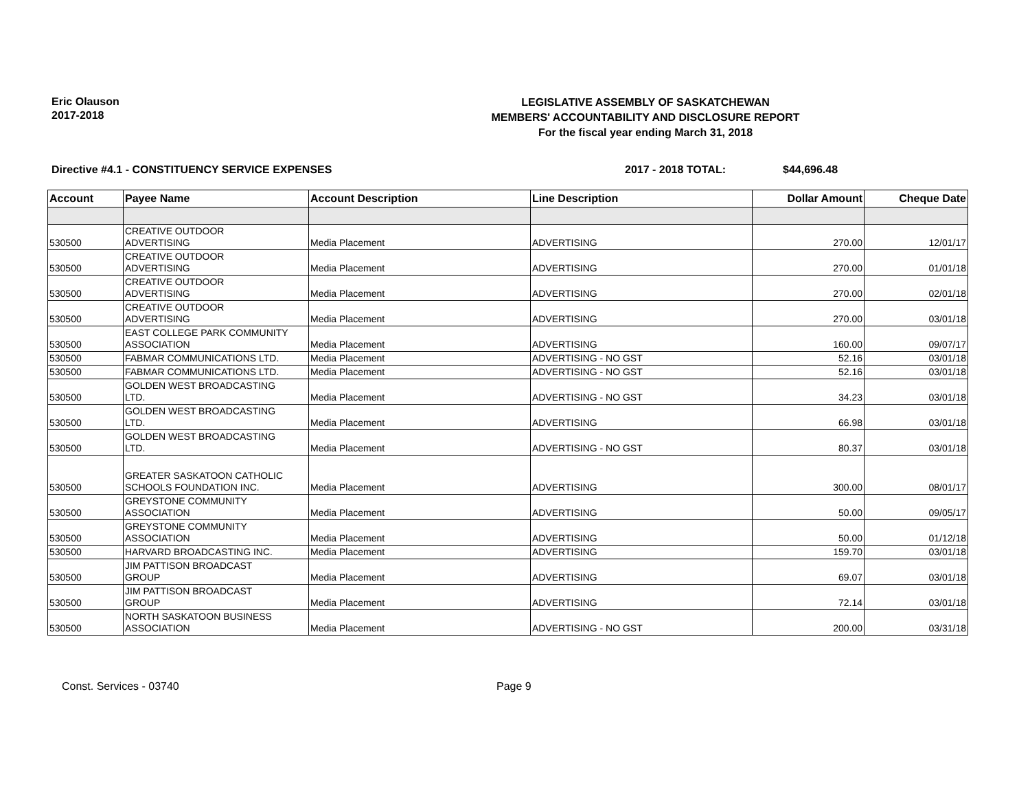Eric Olauson
2017-2018
LEGISLATIVE ASSEMBLY OF SASKATCHEWAN
MEMBERS' ACCOUNTABILITY AND DISCLOSURE REPORT
For the fiscal year ending March 31, 2018
Directive #4.1 - CONSTITUENCY SERVICE EXPENSES 2017 - 2018 TOTAL: $44,696.48
| Account | Payee Name | Account Description | Line Description | Dollar Amount | Cheque Date |
| --- | --- | --- | --- | --- | --- |
| 530500 | CREATIVE OUTDOOR ADVERTISING | Media Placement | ADVERTISING | 270.00 | 12/01/17 |
| 530500 | CREATIVE OUTDOOR ADVERTISING | Media Placement | ADVERTISING | 270.00 | 01/01/18 |
| 530500 | CREATIVE OUTDOOR ADVERTISING | Media Placement | ADVERTISING | 270.00 | 02/01/18 |
| 530500 | CREATIVE OUTDOOR ADVERTISING | Media Placement | ADVERTISING | 270.00 | 03/01/18 |
| 530500 | EAST COLLEGE PARK COMMUNITY ASSOCIATION | Media Placement | ADVERTISING | 160.00 | 09/07/17 |
| 530500 | FABMAR COMMUNICATIONS LTD. | Media Placement | ADVERTISING - NO GST | 52.16 | 03/01/18 |
| 530500 | FABMAR COMMUNICATIONS LTD. | Media Placement | ADVERTISING - NO GST | 52.16 | 03/01/18 |
| 530500 | GOLDEN WEST BROADCASTING LTD. | Media Placement | ADVERTISING - NO GST | 34.23 | 03/01/18 |
| 530500 | GOLDEN WEST BROADCASTING LTD. | Media Placement | ADVERTISING | 66.98 | 03/01/18 |
| 530500 | GOLDEN WEST BROADCASTING LTD. | Media Placement | ADVERTISING - NO GST | 80.37 | 03/01/18 |
| 530500 | GREATER SASKATOON CATHOLIC SCHOOLS FOUNDATION INC. | Media Placement | ADVERTISING | 300.00 | 08/01/17 |
| 530500 | GREYSTONE COMMUNITY ASSOCIATION | Media Placement | ADVERTISING | 50.00 | 09/05/17 |
| 530500 | GREYSTONE COMMUNITY ASSOCIATION | Media Placement | ADVERTISING | 50.00 | 01/12/18 |
| 530500 | HARVARD BROADCASTING INC. | Media Placement | ADVERTISING | 159.70 | 03/01/18 |
| 530500 | JIM PATTISON BROADCAST GROUP | Media Placement | ADVERTISING | 69.07 | 03/01/18 |
| 530500 | JIM PATTISON BROADCAST GROUP | Media Placement | ADVERTISING | 72.14 | 03/01/18 |
| 530500 | NORTH SASKATOON BUSINESS ASSOCIATION | Media Placement | ADVERTISING - NO GST | 200.00 | 03/31/18 |
Const. Services - 03740 Page 9